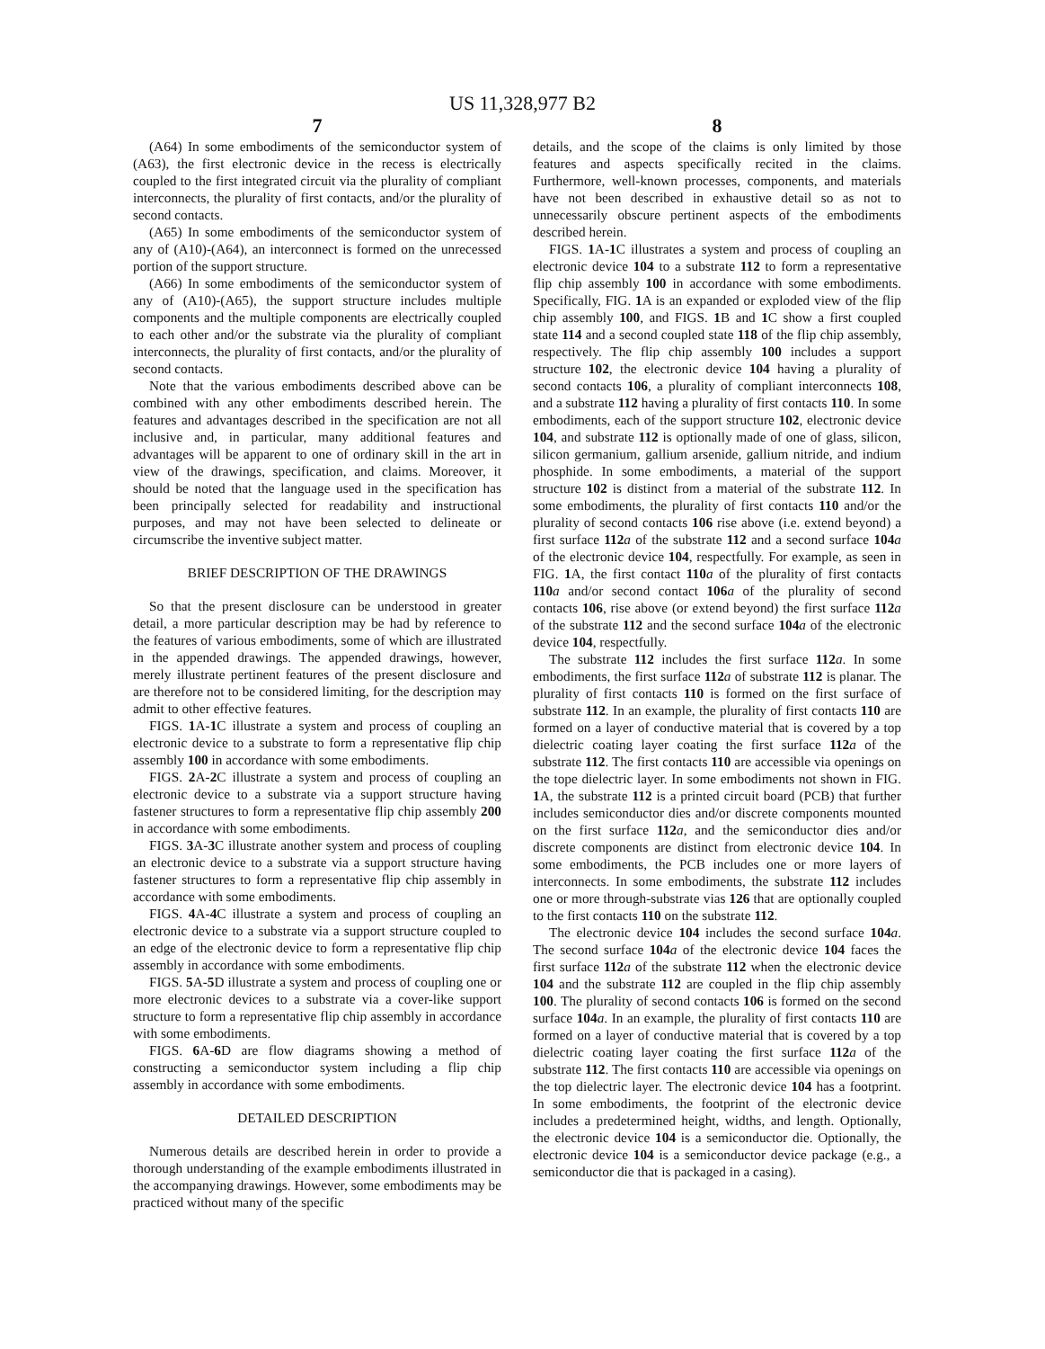US 11,328,977 B2
7
(A64) In some embodiments of the semiconductor system of (A63), the first electronic device in the recess is electrically coupled to the first integrated circuit via the plurality of compliant interconnects, the plurality of first contacts, and/or the plurality of second contacts.
(A65) In some embodiments of the semiconductor system of any of (A10)-(A64), an interconnect is formed on the unrecessed portion of the support structure.
(A66) In some embodiments of the semiconductor system of any of (A10)-(A65), the support structure includes multiple components and the multiple components are electrically coupled to each other and/or the substrate via the plurality of compliant interconnects, the plurality of first contacts, and/or the plurality of second contacts.
Note that the various embodiments described above can be combined with any other embodiments described herein. The features and advantages described in the specification are not all inclusive and, in particular, many additional features and advantages will be apparent to one of ordinary skill in the art in view of the drawings, specification, and claims. Moreover, it should be noted that the language used in the specification has been principally selected for readability and instructional purposes, and may not have been selected to delineate or circumscribe the inventive subject matter.
BRIEF DESCRIPTION OF THE DRAWINGS
So that the present disclosure can be understood in greater detail, a more particular description may be had by reference to the features of various embodiments, some of which are illustrated in the appended drawings. The appended drawings, however, merely illustrate pertinent features of the present disclosure and are therefore not to be considered limiting, for the description may admit to other effective features.
FIGS. 1 A-1 C illustrate a system and process of coupling an electronic device to a substrate to form a representative flip chip assembly 100 in accordance with some embodiments.
FIGS. 2 A-2 C illustrate a system and process of coupling an electronic device to a substrate via a support structure having fastener structures to form a representative flip chip assembly 200 in accordance with some embodiments.
FIGS. 3 A-3 C illustrate another system and process of coupling an electronic device to a substrate via a support structure having fastener structures to form a representative flip chip assembly in accordance with some embodiments.
FIGS. 4 A-4 C illustrate a system and process of coupling an electronic device to a substrate via a support structure coupled to an edge of the electronic device to form a representative flip chip assembly in accordance with some embodiments.
FIGS. 5 A-5 D illustrate a system and process of coupling one or more electronic devices to a substrate via a cover-like support structure to form a representative flip chip assembly in accordance with some embodiments.
FIGS. 6 A-6 D are flow diagrams showing a method of constructing a semiconductor system including a flip chip assembly in accordance with some embodiments.
DETAILED DESCRIPTION
Numerous details are described herein in order to provide a thorough understanding of the example embodiments illustrated in the accompanying drawings. However, some embodiments may be practiced without many of the specific
8
details, and the scope of the claims is only limited by those features and aspects specifically recited in the claims. Furthermore, well-known processes, components, and materials have not been described in exhaustive detail so as not to unnecessarily obscure pertinent aspects of the embodiments described herein.
FIGS. 1 A-1 C illustrates a system and process of coupling an electronic device 104 to a substrate 112 to form a representative flip chip assembly 100 in accordance with some embodiments. Specifically, FIG. 1 A is an expanded or exploded view of the flip chip assembly 100, and FIGS. 1 B and 1 C show a first coupled state 114 and a second coupled state 118 of the flip chip assembly, respectively. The flip chip assembly 100 includes a support structure 102, the electronic device 104 having a plurality of second contacts 106, a plurality of compliant interconnects 108, and a substrate 112 having a plurality of first contacts 110. In some embodiments, each of the support structure 102, electronic device 104, and substrate 112 is optionally made of one of glass, silicon, silicon germanium, gallium arsenide, gallium nitride, and indium phosphide. In some embodiments, a material of the support structure 102 is distinct from a material of the substrate 112. In some embodiments, the plurality of first contacts 110 and/or the plurality of second contacts 106 rise above (i.e. extend beyond) a first surface 112 a of the substrate 112 and a second surface 104 a of the electronic device 104, respectfully. For example, as seen in FIG. 1 A, the first contact 110 a of the plurality of first contacts 110 a and/or second contact 106 a of the plurality of second contacts 106, rise above (or extend beyond) the first surface 112 a of the substrate 112 and the second surface 104 a of the electronic device 104, respectfully.
The substrate 112 includes the first surface 112 a. In some embodiments, the first surface 112 a of substrate 112 is planar. The plurality of first contacts 110 is formed on the first surface of substrate 112. In an example, the plurality of first contacts 110 are formed on a layer of conductive material that is covered by a top dielectric coating layer coating the first surface 112 a of the substrate 112. The first contacts 110 are accessible via openings on the tope dielectric layer. In some embodiments not shown in FIG. 1 A, the substrate 112 is a printed circuit board (PCB) that further includes semiconductor dies and/or discrete components mounted on the first surface 112 a, and the semiconductor dies and/or discrete components are distinct from electronic device 104. In some embodiments, the PCB includes one or more layers of interconnects. In some embodiments, the substrate 112 includes one or more through-substrate vias 126 that are optionally coupled to the first contacts 110 on the substrate 112.
The electronic device 104 includes the second surface 104 a. The second surface 104 a of the electronic device 104 faces the first surface 112 a of the substrate 112 when the electronic device 104 and the substrate 112 are coupled in the flip chip assembly 100. The plurality of second contacts 106 is formed on the second surface 104 a. In an example, the plurality of first contacts 110 are formed on a layer of conductive material that is covered by a top dielectric coating layer coating the first surface 112 a of the substrate 112. The first contacts 110 are accessible via openings on the top dielectric layer. The electronic device 104 has a footprint. In some embodiments, the footprint of the electronic device includes a predetermined height, widths, and length. Optionally, the electronic device 104 is a semiconductor die. Optionally, the electronic device 104 is a semiconductor device package (e.g., a semiconductor die that is packaged in a casing).